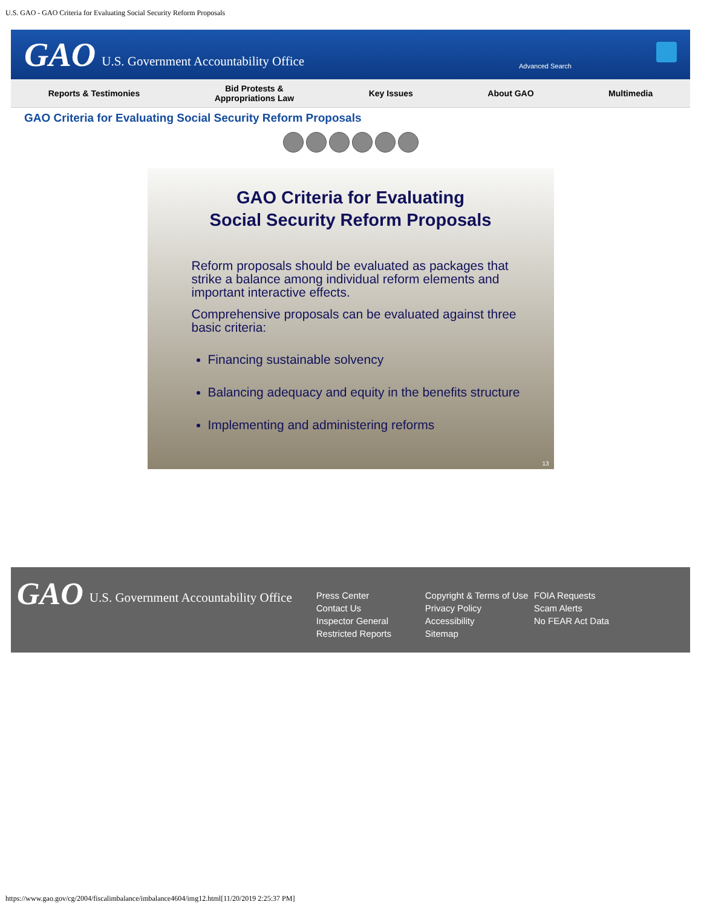U.S. GAO - GAO Criteria for Evaluating Social Security Reform Proposals
GAO U.S. Government Accountability Office
Advanced Search
Reports & Testimonies Bid Protests &
Appropriations Law Key Issues About GAO Multimedia
GAO Criteria for Evaluating Social Security Reform Proposals
GAO Criteria for Evaluating
Social Security Reform Proposals
Reform proposals should be evaluated as packages that strike a balance among individual reform elements and important interactive effects.
Comprehensive proposals can be evaluated against three basic criteria:
Financing sustainable solvency
Balancing adequacy and equity in the benefits structure
Implementing and administering reforms
13
GAO U.S. Government Accountability Office
Press Center
Contact Us
Inspector General
Restricted Reports
Copyright & Terms of Use
Privacy Policy
Accessibility
Sitemap
FOIA Requests
Scam Alerts
No FEAR Act Data
https://www.gao.gov/cg/2004/fiscalimbalance/imbalance4604/img12.html[11/20/2019 2:25:37 PM]